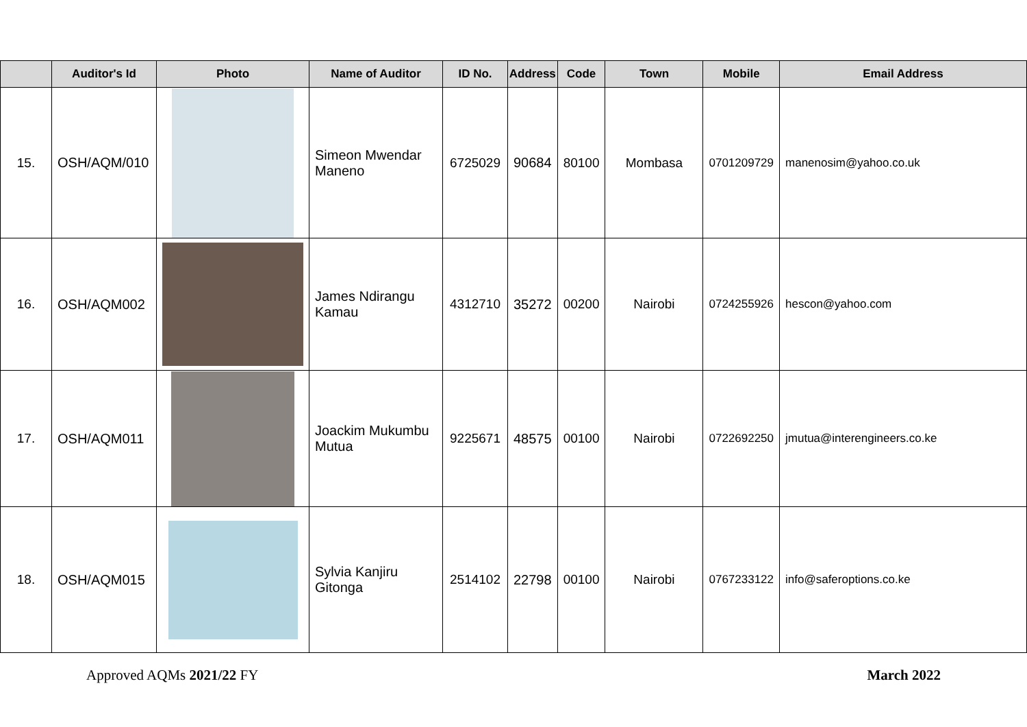| | Auditor's Id | Photo | Name of Auditor | ID No. | Address | Code | Town | Mobile | Email Address |
| --- | --- | --- | --- | --- | --- | --- | --- | --- | --- |
| 15. | OSH/AQM/010 | | Simeon Mwendar Maneno | 6725029 | 90684 | 80100 | Mombasa | 0701209729 | manenosim@yahoo.co.uk |
| 16. | OSH/AQM002 | | James Ndirangu Kamau | 4312710 | 35272 | 00200 | Nairobi | 0724255926 | hescon@yahoo.com |
| 17. | OSH/AQM011 | | Joackim Mukumbu Mutua | 9225671 | 48575 | 00100 | Nairobi | 0722692250 | jmutua@interengineers.co.ke |
| 18. | OSH/AQM015 | | Sylvia Kanjiru Gitonga | 2514102 | 22798 | 00100 | Nairobi | 0767233122 | info@saferoptions.co.ke |
Approved AQMs 2021/22 FY March 2022